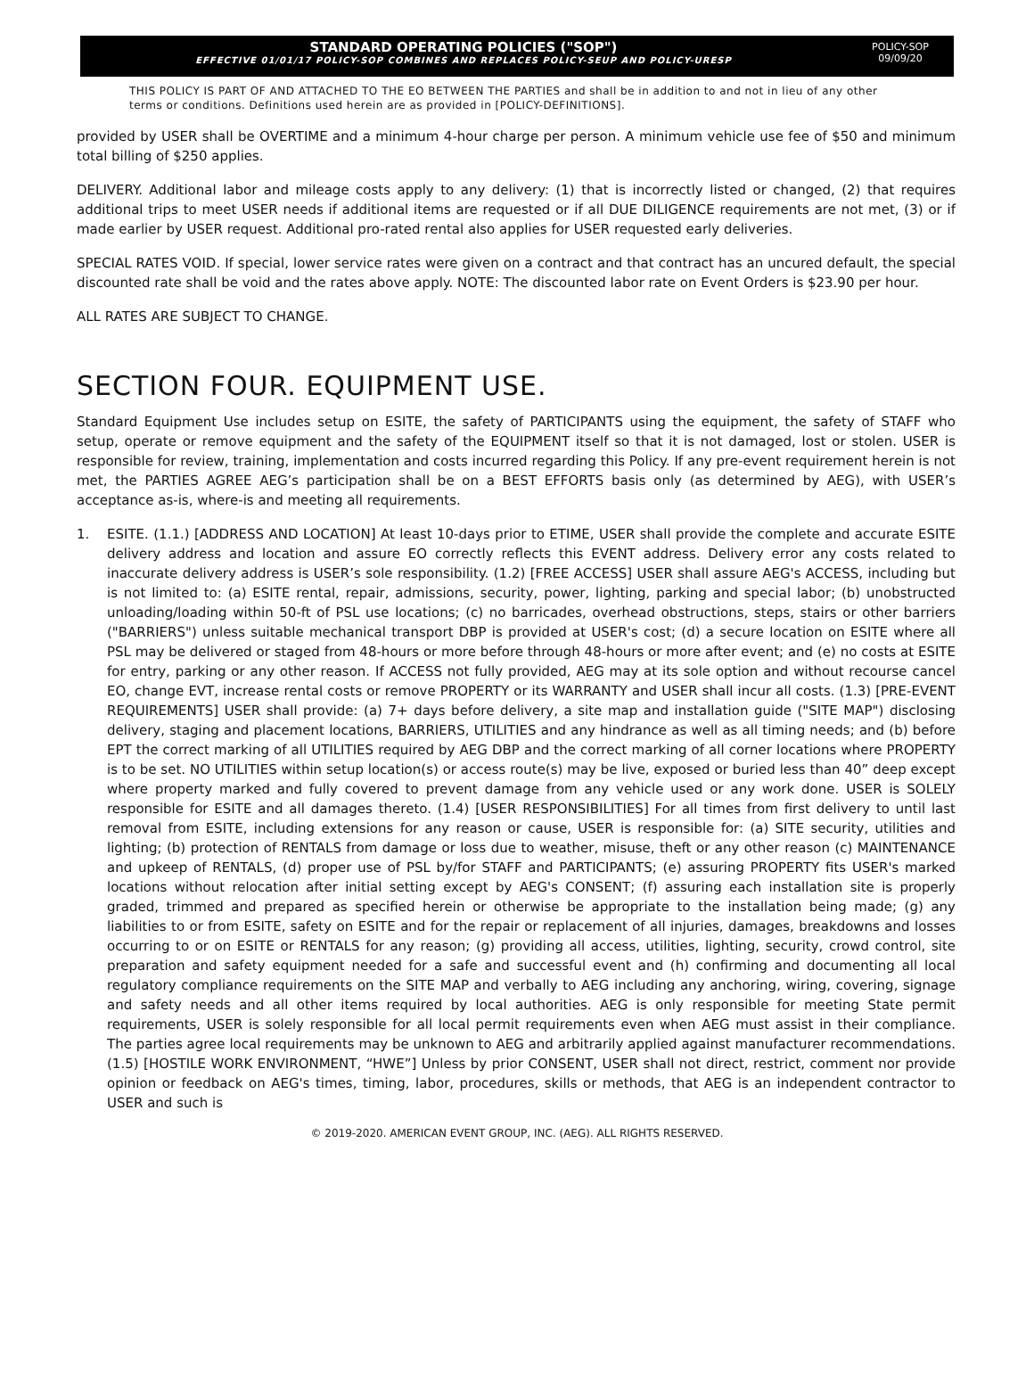STANDARD OPERATING POLICIES ("SOP")
EFFECTIVE 01/01/17 POLICY-SOP COMBINES AND REPLACES POLICY-SEUP AND POLICY-URESP
POLICY-SOP
09/09/20
THIS POLICY IS PART OF AND ATTACHED TO THE EO BETWEEN THE PARTIES and shall be in addition to and not in lieu of any other terms or conditions. Definitions used herein are as provided in [POLICY-DEFINITIONS].
provided by USER shall be OVERTIME and a minimum 4-hour charge per person. A minimum vehicle use fee of $50 and minimum total billing of $250 applies.
DELIVERY. Additional labor and mileage costs apply to any delivery: (1) that is incorrectly listed or changed, (2) that requires additional trips to meet USER needs if additional items are requested or if all DUE DILIGENCE requirements are not met, (3) or if made earlier by USER request. Additional pro-rated rental also applies for USER requested early deliveries.
SPECIAL RATES VOID. If special, lower service rates were given on a contract and that contract has an uncured default, the special discounted rate shall be void and the rates above apply. NOTE: The discounted labor rate on Event Orders is $23.90 per hour.
ALL RATES ARE SUBJECT TO CHANGE.
SECTION FOUR. EQUIPMENT USE.
Standard Equipment Use includes setup on ESITE, the safety of PARTICIPANTS using the equipment, the safety of STAFF who setup, operate or remove equipment and the safety of the EQUIPMENT itself so that it is not damaged, lost or stolen. USER is responsible for review, training, implementation and costs incurred regarding this Policy. If any pre-event requirement herein is not met, the PARTIES AGREE AEG’s participation shall be on a BEST EFFORTS basis only (as determined by AEG), with USER’s acceptance as-is, where-is and meeting all requirements.
1. ESITE. (1.1.) [ADDRESS AND LOCATION] At least 10-days prior to ETIME, USER shall provide the complete and accurate ESITE delivery address and location and assure EO correctly reflects this EVENT address. Delivery error any costs related to inaccurate delivery address is USER’s sole responsibility. (1.2) [FREE ACCESS] USER shall assure AEG's ACCESS, including but is not limited to: (a) ESITE rental, repair, admissions, security, power, lighting, parking and special labor; (b) unobstructed unloading/loading within 50-ft of PSL use locations; (c) no barricades, overhead obstructions, steps, stairs or other barriers ("BARRIERS") unless suitable mechanical transport DBP is provided at USER's cost; (d) a secure location on ESITE where all PSL may be delivered or staged from 48-hours or more before through 48-hours or more after event; and (e) no costs at ESITE for entry, parking or any other reason. If ACCESS not fully provided, AEG may at its sole option and without recourse cancel EO, change EVT, increase rental costs or remove PROPERTY or its WARRANTY and USER shall incur all costs. (1.3) [PRE-EVENT REQUIREMENTS] USER shall provide: (a) 7+ days before delivery, a site map and installation guide ("SITE MAP") disclosing delivery, staging and placement locations, BARRIERS, UTILITIES and any hindrance as well as all timing needs; and (b) before EPT the correct marking of all UTILITIES required by AEG DBP and the correct marking of all corner locations where PROPERTY is to be set. NO UTILITIES within setup location(s) or access route(s) may be live, exposed or buried less than 40” deep except where property marked and fully covered to prevent damage from any vehicle used or any work done. USER is SOLELY responsible for ESITE and all damages thereto. (1.4) [USER RESPONSIBILITIES] For all times from first delivery to until last removal from ESITE, including extensions for any reason or cause, USER is responsible for: (a) SITE security, utilities and lighting; (b) protection of RENTALS from damage or loss due to weather, misuse, theft or any other reason (c) MAINTENANCE and upkeep of RENTALS, (d) proper use of PSL by/for STAFF and PARTICIPANTS; (e) assuring PROPERTY fits USER's marked locations without relocation after initial setting except by AEG's CONSENT; (f) assuring each installation site is properly graded, trimmed and prepared as specified herein or otherwise be appropriate to the installation being made; (g) any liabilities to or from ESITE, safety on ESITE and for the repair or replacement of all injuries, damages, breakdowns and losses occurring to or on ESITE or RENTALS for any reason; (g) providing all access, utilities, lighting, security, crowd control, site preparation and safety equipment needed for a safe and successful event and (h) confirming and documenting all local regulatory compliance requirements on the SITE MAP and verbally to AEG including any anchoring, wiring, covering, signage and safety needs and all other items required by local authorities. AEG is only responsible for meeting State permit requirements, USER is solely responsible for all local permit requirements even when AEG must assist in their compliance. The parties agree local requirements may be unknown to AEG and arbitrarily applied against manufacturer recommendations. (1.5) [HOSTILE WORK ENVIRONMENT, “HWE”] Unless by prior CONSENT, USER shall not direct, restrict, comment nor provide opinion or feedback on AEG's times, timing, labor, procedures, skills or methods, that AEG is an independent contractor to USER and such is
© 2019-2020. AMERICAN EVENT GROUP, INC. (AEG). ALL RIGHTS RESERVED.